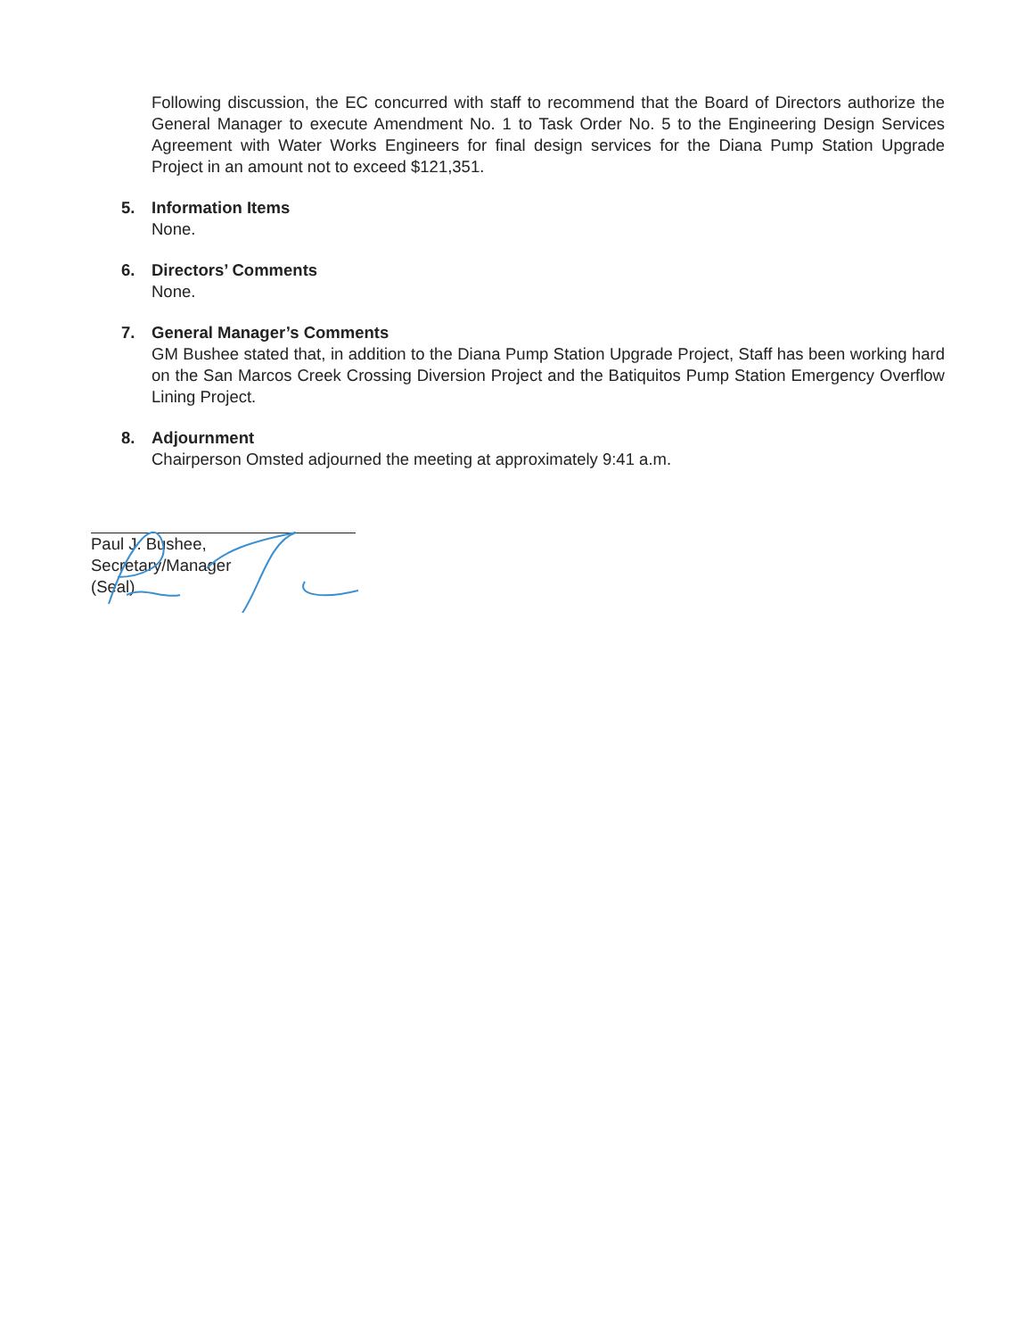Following discussion, the EC concurred with staff to recommend that the Board of Directors authorize the General Manager to execute Amendment No. 1 to Task Order No. 5 to the Engineering Design Services Agreement with Water Works Engineers for final design services for the Diana Pump Station Upgrade Project in an amount not to exceed $121,351.
5. Information Items
None.
6. Directors’ Comments
None.
7. General Manager’s Comments
GM Bushee stated that, in addition to the Diana Pump Station Upgrade Project, Staff has been working hard on the San Marcos Creek Crossing Diversion Project and the Batiquitos Pump Station Emergency Overflow Lining Project.
8. Adjournment
Chairperson Omsted adjourned the meeting at approximately 9:41 a.m.
Paul J. Bushee,
Secretary/Manager
(Seal)